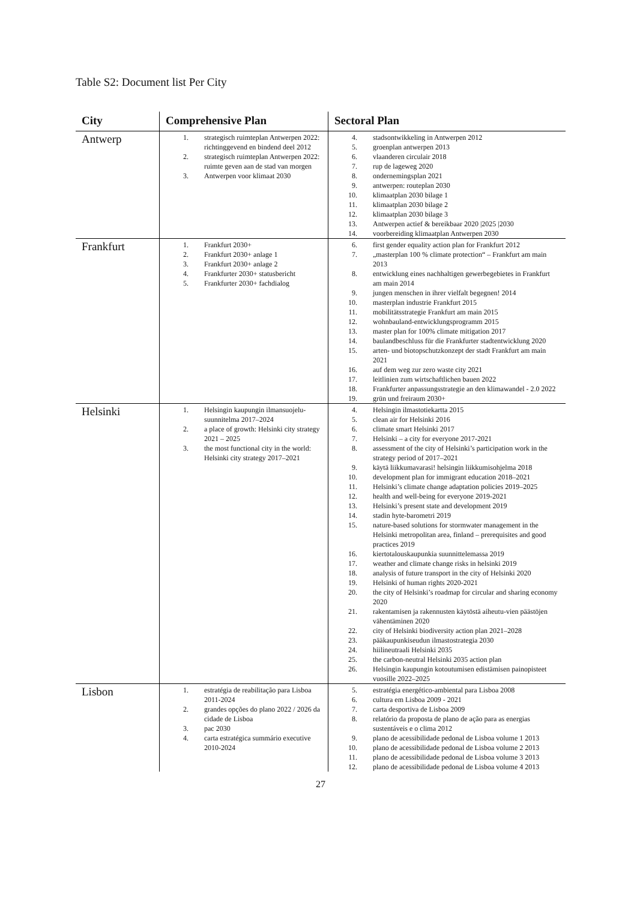Table S2: Document list Per City
| City | Comprehensive Plan | Sectoral Plan |
| --- | --- | --- |
| Antwerp | 1. strategisch ruimteplan Antwerpen 2022: richtinggevend en bindend deel 2012 2. strategisch ruimteplan Antwerpen 2022: ruimte geven aan de stad van morgen 3. Antwerpen voor klimaat 2030 | 4. stadsontwikkeling in Antwerpen 2012 5. groenplan antwerpen 2013 6. vlaanderen circulair 2018 7. rup de lageweg 2020 8. ondernemingsplan 2021 9. antwerpen: routeplan 2030 10. klimaatplan 2030 bilage 1 11. klimaatplan 2030 bilage 2 12. klimaatplan 2030 bilage 3 13. Antwerpen actief & bereikbaar 2020 /2025 /2030 14. voorbereiding klimaatplan Antwerpen 2030 |
| Frankfurt | 1. Frankfurt 2030+ 2. Frankfurt 2030+ anlage 1 3. Frankfurt 2030+ anlage 2 4. Frankfurter 2030+ statusbericht 5. Frankfurter 2030+ fachdialog | 6. first gender equality action plan for Frankfurt 2012 7. „masterplan 100 % climate protection“ – Frankfurt am main 2013 8. entwicklung eines nachhaltigen gewerbegebietes in Frankfurt am main 2014 9. jungen menschen in ihrer vielfalt begegnen! 2014 10. masterplan industrie Frankfurt 2015 11. mobilitätsstrategie Frankfurt am main 2015 12. wohnbauland-entwicklungsprogramm 2015 13. master plan for 100% climate mitigation 2017 14. baulandbeschluss für die Frankfurter stadtentwicklung 2020 15. arten- und biotopschutzkonzept der stadt Frankfurt am main 2021 16. auf dem weg zur zero waste city 2021 17. leitlinien zum wirtschaftlichen bauen 2022 18. Frankfurter anpassungsstrategie an den klimawandel - 2.0 2022 19. grün und freiraum 2030+ |
| Helsinki | 1. Helsingin kaupungin ilmansuojelu-suunnitelma 2017–2024 2. a place of growth: Helsinki city strategy 2021 – 2025 3. the most functional city in the world: Helsinki city strategy 2017–2021 | 4. Helsingin ilmastotiekartta 2015 5. clean air for Helsinki 2016 6. climate smart Helsinki 2017 7. Helsinki – a city for everyone 2017-2021 8. assessment of the city of Helsinki’s participation work in the strategy period of 2017–2021 9. käytä liikkumavarasi! helsingin liikkumisohjelma 2018 10. development plan for immigrant education 2018–2021 11. Helsinki’s climate change adaptation policies 2019–2025 12. health and well-being for everyone 2019-2021 13. Helsinki’s present state and development 2019 14. stadin hyte-barometri 2019 15. nature-based solutions for stormwater management in the Helsinki metropolitan area, finland – prerequisites and good practices 2019 16. kiertotalouskaupunkia suunnittelemassa 2019 17. weather and climate change risks in helsinki 2019 18. analysis of future transport in the city of Helsinki 2020 19. Helsinki of human rights 2020-2021 20. the city of Helsinki’s roadmap for circular and sharing economy 2020 21. rakentamisen ja rakennusten käytöstä aiheutu-vien päästöjen vähentäminen 2020 22. city of Helsinki biodiversity action plan 2021–2028 23. pääkaupunkiseudun ilmastostrategia 2030 24. hiilineutraali Helsinki 2035 25. the carbon-neutral Helsinki 2035 action plan 26. Helsingin kaupungin kotoutumisen edistämisen painopisteet vuosille 2022–2025 |
| Lisbon | 1. estratégia de reabilitação para Lisboa 2011-2024 2. grandes opções do plano 2022 / 2026 da cidade de Lisboa 3. pac 2030 4. carta estratégica summário executive 2010-2024 | 5. estratégia energético-ambiental para Lisboa 2008 6. cultura em Lisboa 2009 - 2021 7. carta desportiva de Lisboa 2009 8. relatório da proposta de plano de ação para as energias sustentáveis e o clima 2012 9. plano de acessibilidade pedonal de Lisboa volume 1 2013 10. plano de acessibilidade pedonal de Lisboa volume 2 2013 11. plano de acessibilidade pedonal de Lisboa volume 3 2013 12. plano de acessibilidade pedonal de Lisboa volume 4 2013 |
27